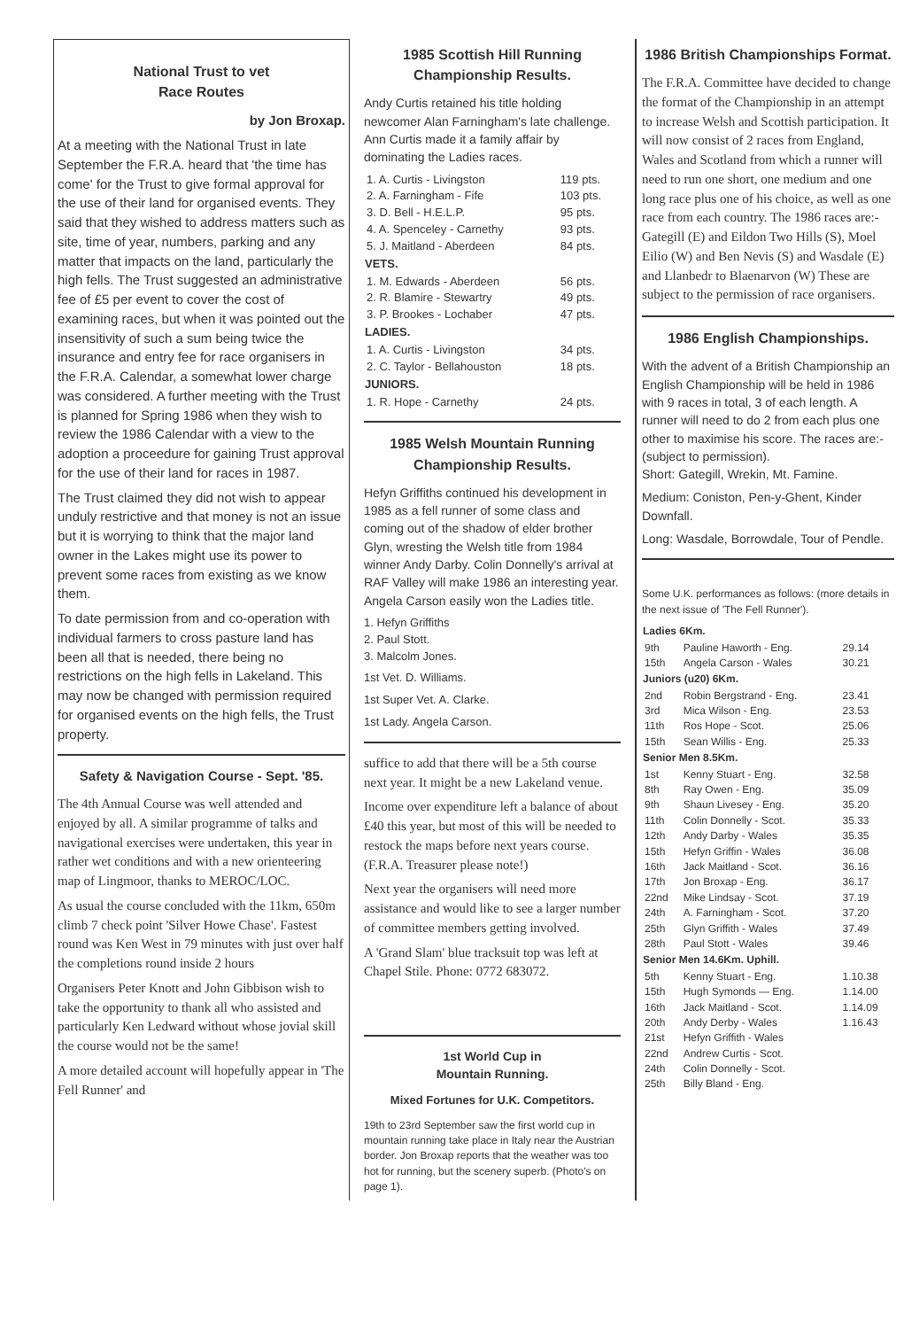National Trust to vet
Race Routes
by Jon Broxap.
At a meeting with the National Trust in late September the F.R.A. heard that 'the time has come' for the Trust to give formal approval for the use of their land for organised events. They said that they wished to address matters such as site, time of year, numbers, parking and any matter that impacts on the land, particularly the high fells. The Trust suggested an administrative fee of £5 per event to cover the cost of examining races, but when it was pointed out the insensitivity of such a sum being twice the insurance and entry fee for race organisers in the F.R.A. Calendar, a somewhat lower charge was considered. A further meeting with the Trust is planned for Spring 1986 when they wish to review the 1986 Calendar with a view to the adoption a proceedure for gaining Trust approval for the use of their land for races in 1987.
The Trust claimed they did not wish to appear unduly restrictive and that money is not an issue but it is worrying to think that the major land owner in the Lakes might use its power to prevent some races from existing as we know them.
To date permission from and co-operation with individual farmers to cross pasture land has been all that is needed, there being no restrictions on the high fells in Lakeland. This may now be changed with permission required for organised events on the high fells, the Trust property.
Safety & Navigation Course - Sept. '85.
The 4th Annual Course was well attended and enjoyed by all. A similar programme of talks and navigational exercises were undertaken, this year in rather wet conditions and with a new orienteering map of Lingmoor, thanks to MEROC/LOC.
As usual the course concluded with the 11km, 650m climb 7 check point 'Silver Howe Chase'. Fastest round was Ken West in 79 minutes with just over half the completions round inside 2 hours
Organisers Peter Knott and John Gibbison wish to take the opportunity to thank all who assisted and particularly Ken Ledward without whose jovial skill the course would not be the same!
A more detailed account will hopefully appear in 'The Fell Runner' and
1985 Scottish Hill Running Championship Results.
Andy Curtis retained his title holding newcomer Alan Farningham's late challenge. Ann Curtis made it a family affair by dominating the Ladies races.
| 1. A. Curtis - Livingston | 119 pts. |
| 2. A. Farningham - Fife | 103 pts. |
| 3. D. Bell - H.E.L.P. | 95 pts. |
| 4. A. Spenceley - Carnethy | 93 pts. |
| 5. J. Maitland - Aberdeen | 84 pts. |
| VETS. | |
| 1. M. Edwards - Aberdeen | 56 pts. |
| 2. R. Blamire - Stewartry | 49 pts. |
| 3. P. Brookes - Lochaber | 47 pts. |
| LADIES. | |
| 1. A. Curtis - Livingston | 34 pts. |
| 2. C. Taylor - Bellahouston | 18 pts. |
| JUNIORS. | |
| 1. R. Hope - Carnethy | 24 pts. |
1985 Welsh Mountain Running Championship Results.
Hefyn Griffiths continued his development in 1985 as a fell runner of some class and coming out of the shadow of elder brother Glyn, wresting the Welsh title from 1984 winner Andy Darby. Colin Donnelly's arrival at RAF Valley will make 1986 an interesting year. Angela Carson easily won the Ladies title.
1. Hefyn Griffiths
2. Paul Stott.
3. Malcolm Jones.
1st Vet. D. Williams.
1st Super Vet. A. Clarke.
1st Lady. Angela Carson.
suffice to add that there will be a 5th course next year. It might be a new Lakeland venue.
Income over expenditure left a balance of about £40 this year, but most of this will be needed to restock the maps before next years course.
(F.R.A. Treasurer please note!)
Next year the organisers will need more assistance and would like to see a larger number of committee members getting involved.
A 'Grand Slam' blue tracksuit top was left at Chapel Stile. Phone: 0772 683072.
1st World Cup in
Mountain Running.
Mixed Fortunes for U.K. Competitors.
19th to 23rd September saw the first world cup in mountain running take place in Italy near the Austrian border. Jon Broxap reports that the weather was too hot for running, but the scenery superb. (Photo's on page 1).
1986 British Championships Format.
The F.R.A. Committee have decided to change the format of the Championship in an attempt to increase Welsh and Scottish participation. It will now consist of 2 races from England, Wales and Scotland from which a runner will need to run one short, one medium and one long race plus one of his choice, as well as one race from each country. The 1986 races are:- Gategill (E) and Eildon Two Hills (S), Moel Eilio (W) and Ben Nevis (S) and Wasdale (E) and Llanbedr to Blaenarvon (W) These are subject to the permission of race organisers.
1986 English Championships.
With the advent of a British Championship an English Championship will be held in 1986 with 9 races in total, 3 of each length. A runner will need to do 2 from each plus one other to maximise his score. The races are:- (subject to permission).
Short: Gategill, Wrekin, Mt. Famine.
Medium: Coniston, Pen-y-Ghent, Kinder Downfall.
Long: Wasdale, Borrowdale, Tour of Pendle.
Some U.K. performances as follows: (more details in the next issue of 'The Fell Runner').
| Ladies 6Km. | | |
| --- | --- | --- |
| 9th | Pauline Haworth - Eng. | 29.14 |
| 15th | Angela Carson - Wales | 30.21 |
| Juniors (u20) 6Km. | | |
| 2nd | Robin Bergstrand - Eng. | 23.41 |
| 3rd | Mica Wilson - Eng. | 23.53 |
| 11th | Ros Hope - Scot. | 25.06 |
| 15th | Sean Willis - Eng. | 25.33 |
| Senior Men 8.5Km. | | |
| 1st | Kenny Stuart - Eng. | 32.58 |
| 8th | Ray Owen - Eng. | 35.09 |
| 9th | Shaun Livesey - Eng. | 35.20 |
| 11th | Colin Donnelly - Scot. | 35.33 |
| 12th | Andy Darby - Wales | 35.35 |
| 15th | Hefyn Griffin - Wales | 36.08 |
| 16th | Jack Maitland - Scot. | 36.16 |
| 17th | Jon Broxap - Eng. | 36.17 |
| 22nd | Mike Lindsay - Scot. | 37.19 |
| 24th | A. Farningham - Scot. | 37.20 |
| 25th | Glyn Griffith - Wales | 37.49 |
| 28th | Paul Stott - Wales | 39.46 |
| Senior Men 14.6Km. Uphill. | | |
| 5th | Kenny Stuart - Eng. | 1.10.38 |
| 15th | Hugh Symonds — Eng. | 1.14.00 |
| 16th | Jack Maitland - Scot. | 1.14.09 |
| 20th | Andy Derby - Wales | 1.16.43 |
| 21st | Hefyn Griffith - Wales | |
| 22nd | Andrew Curtis - Scot. | |
| 24th | Colin Donnelly - Scot. | |
| 25th | Billy Bland - Eng. | |